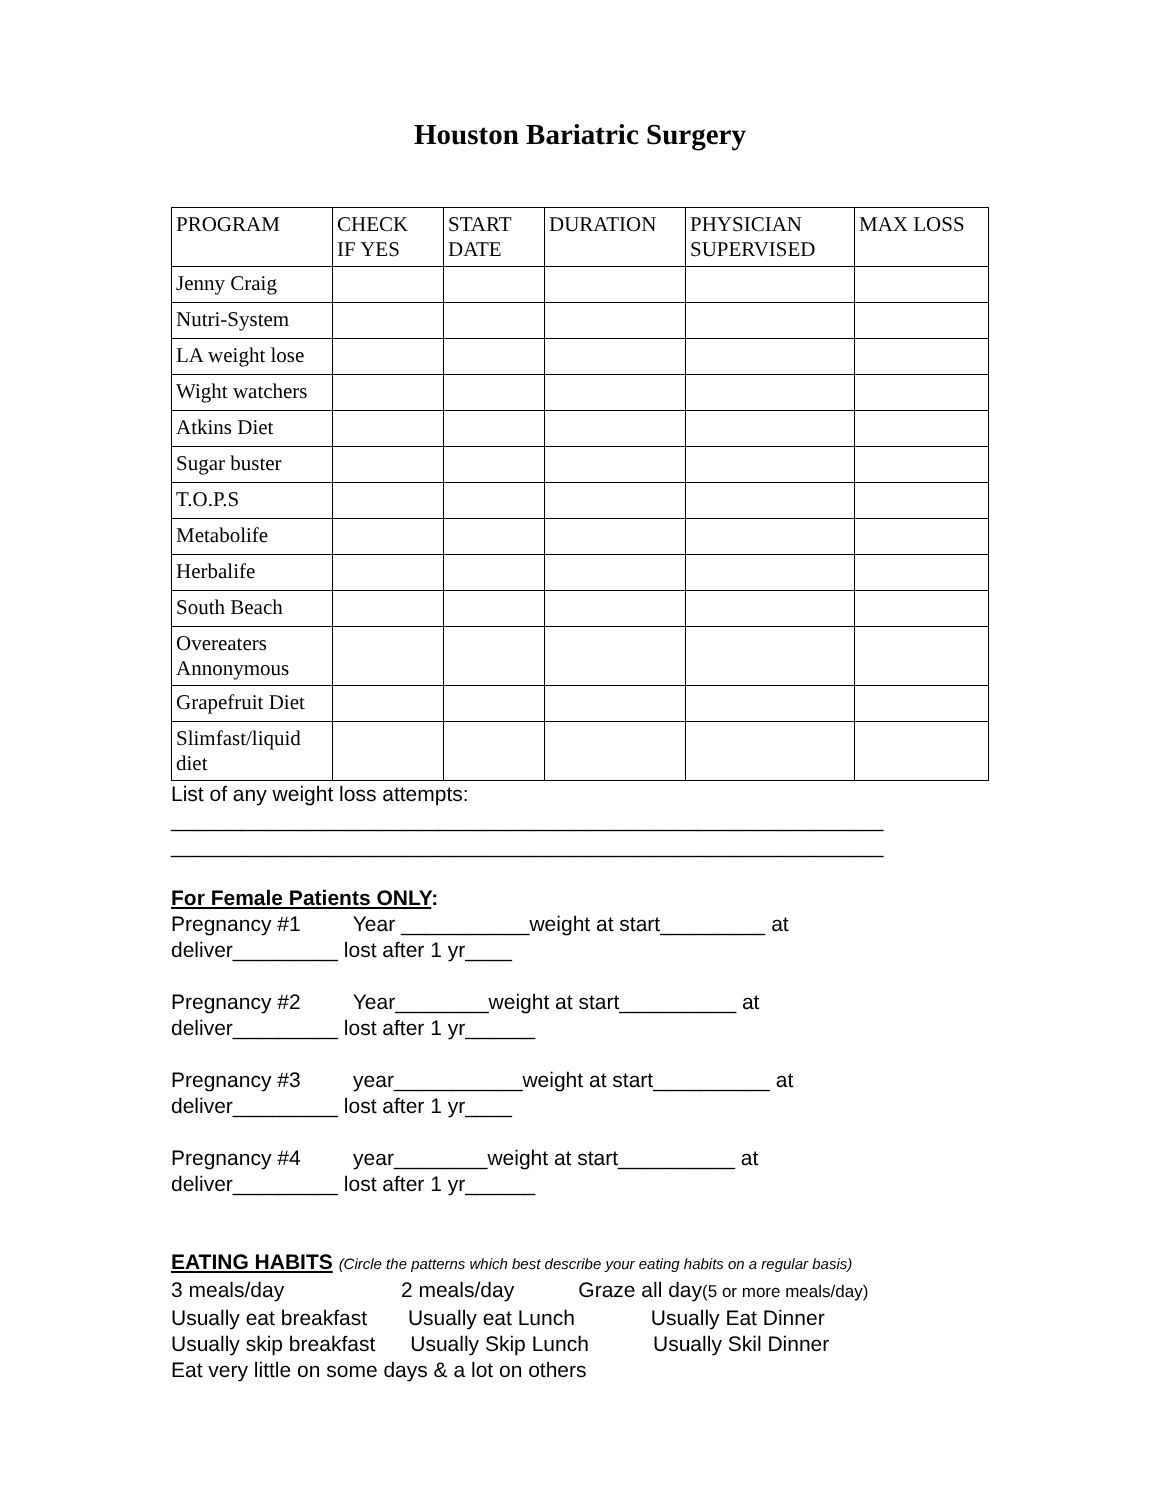Houston Bariatric Surgery
| PROGRAM | CHECK IF YES | START DATE | DURATION | PHYSICIAN SUPERVISED | MAX LOSS |
| --- | --- | --- | --- | --- | --- |
| Jenny Craig | | | | | |
| Nutri-System | | | | | |
| LA weight lose | | | | | |
| Wight watchers | | | | | |
| Atkins Diet | | | | | |
| Sugar buster | | | | | |
| T.O.P.S | | | | | |
| Metabolife | | | | | |
| Herbalife | | | | | |
| South Beach | | | | | |
| Overeaters Annonymous | | | | | |
| Grapefruit Diet | | | | | |
| Slimfast/liquid diet | | | | | |
List of any weight loss attempts:
_____________________________________________________________
_____________________________________________________________
For Female Patients ONLY:
Pregnancy #1 Year ___________weight at start_________ at
deliver_________ lost after 1 yr____
Pregnancy #2 Year________weight at start__________ at
deliver_________ lost after 1 yr______
Pregnancy #3 year___________weight at start__________ at
deliver_________ lost after 1 yr____
Pregnancy #4 year________weight at start__________ at
deliver_________ lost after 1 yr______
EATING HABITS (Circle the patterns which best describe your eating habits on a regular basis)
3 meals/day 2 meals/day Graze all day(5 or more meals/day)
Usually eat breakfast Usually eat Lunch Usually Eat Dinner
Usually skip breakfast Usually Skip Lunch Usually Skil Dinner
Eat very little on some days & a lot on others